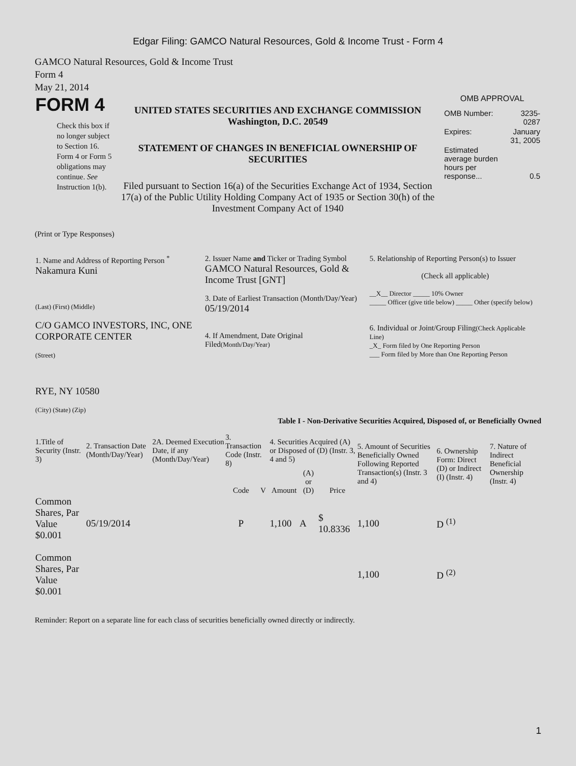Edgar Filing: GAMCO Natural Resources, Gold & Income Trust - Form 4
GAMCO Natural Resources, Gold & Income Trust
Form 4
May 21, 2014
| FORM 4 Check this box if no longer subject to Section 16. Form 4 or Form 5 obligations may continue. See Instruction 1(b). | UNITED STATES SECURITIES AND EXCHANGE COMMISSION Washington, D.C. 20549 STATEMENT OF CHANGES IN BENEFICIAL OWNERSHIP OF SECURITIES Filed pursuant to Section 16(a) of the Securities Exchange Act of 1934, Section 17(a) of the Public Utility Holding Company Act of 1935 or Section 30(h) of the Investment Company Act of 1940 | OMB APPROVAL / OMB Number: / 3235-0287 / / Expires: / January 31, 2005 / / Estimated average burden hours per response... / 0.5 / |
(Print or Type Responses)
| 1. Name and Address of Reporting Person <sup>*</sup> Nakamura Kuni (Last) (First) (Middle) C/O GAMCO INVESTORS, INC, ONE CORPORATE CENTER (Street) RYE, NY 10580 (City) (State) (Zip) | 2. Issuer Name and Ticker or Trading Symbol GAMCO Natural Resources, Gold & Income Trust [GNT] 3. Date of Earliest Transaction (Month/Day/Year) 05/19/2014 4. If Amendment, Date Original Filed (Month/Day/Year) | 5. Relationship of Reporting Person(s) to Issuer (Check all applicable) __X__ Director _____ 10% Owner _____ Officer (give title below) _____ Other (specify below) 6. Individual or Joint/Group Filing (Check Applicable Line) _X_ Form filed by One Reporting Person ___ Form filed by More than One Reporting Person |
Table I - Non-Derivative Securities Acquired, Disposed of, or Beneficially Owned
| 1.Title of Security (Instr. 3) | 2. Transaction Date (Month/Day/Year) | 2A. Deemed Execution Date, if any (Month/Day/Year) | 3. Transaction Code (Instr. 8) | | 4. Securities Acquired (A) or Disposed of (D) (Instr. 3, 4 and 5) | | | 5. Amount of Securities Beneficially Owned Following Reported Transaction(s) (Instr. 3 and 4) | 6. Ownership Form: Direct (D) or Indirect (I) (Instr. 4) | 7. Nature of Indirect Beneficial Ownership (Instr. 4) |
| --- | --- | --- | --- | --- | --- | --- | --- | --- | --- | --- |
| | | | Code | V | Amount | (A) or (D) | Price | | | |
| Common Shares, Par Value $0.001 | 05/19/2014 | | P | | 1,100 | A | $ 10.8336 | 1,100 | D <sup>(1)</sup> | |
| Common Shares, Par Value $0.001 | | | | | | | | 1,100 | D <sup>(2)</sup> | |
Reminder: Report on a separate line for each class of securities beneficially owned directly or indirectly.
1